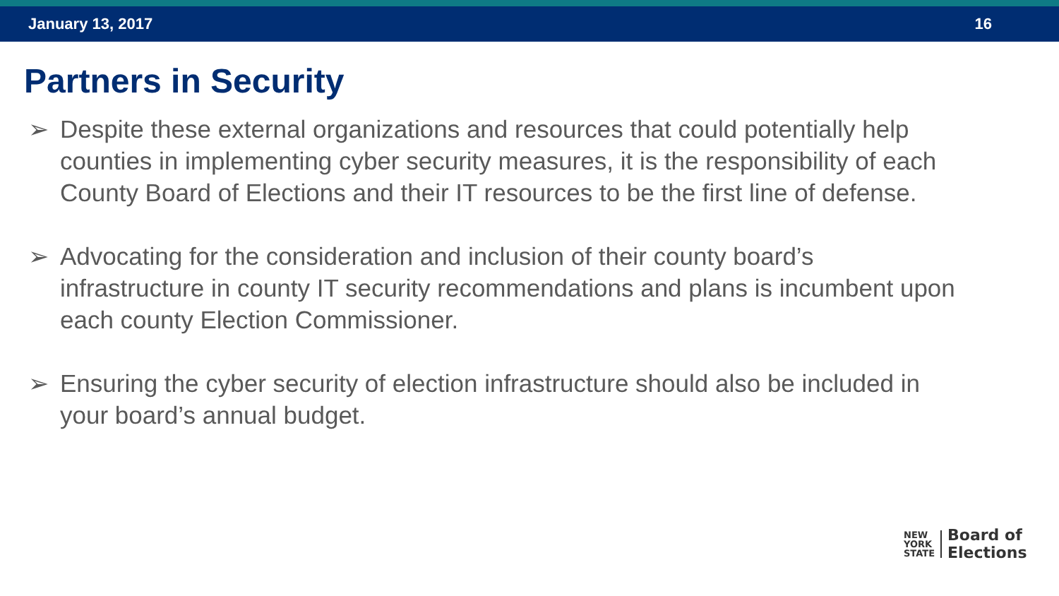January 13, 2017 16
Partners in Security
➢ Despite these external organizations and resources that could potentially help counties in implementing cyber security measures, it is the responsibility of each County Board of Elections and their IT resources to be the first line of defense.
➢ Advocating for the consideration and inclusion of their county board’s infrastructure in county IT security recommendations and plans is incumbent upon each county Election Commissioner.
➢ Ensuring the cyber security of election infrastructure should also be included in your board’s annual budget.
NEW
YORK
STATE
Board of
Elections